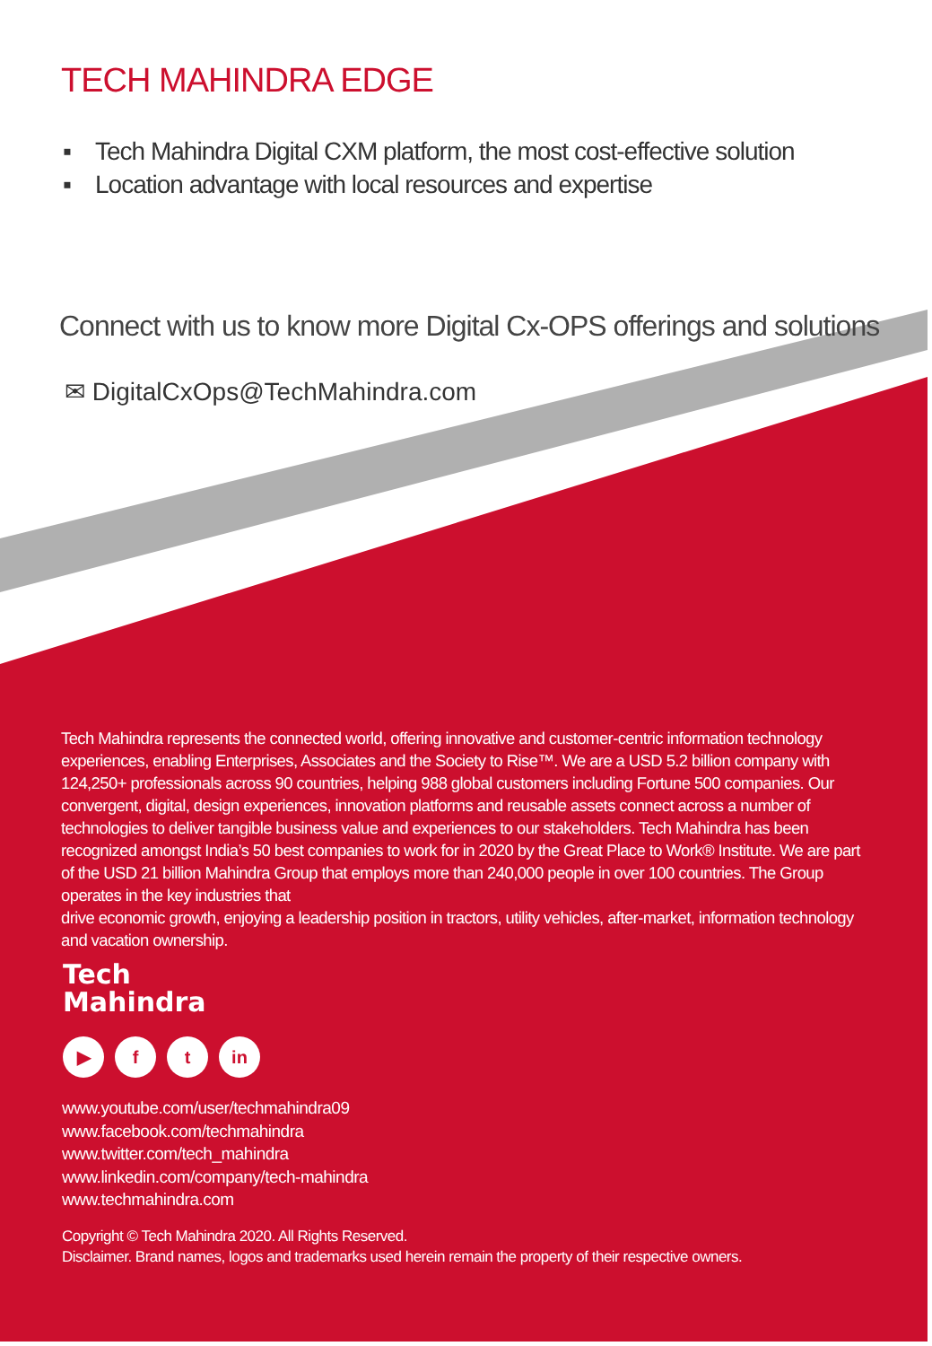TECH MAHINDRA EDGE
▪ Tech Mahindra Digital CXM platform, the most cost-effective solution
▪ Location advantage with local resources and expertise
Connect with us to know more Digital Cx-OPS offerings and solutions
✉ DigitalCxOps@TechMahindra.com
Tech Mahindra represents the connected world, offering innovative and customer-centric information technology experiences, enabling Enterprises, Associates and the Society to Rise™. We are a USD 5.2 billion company with 124,250+ professionals across 90 countries, helping 988 global customers including Fortune 500 companies. Our convergent, digital, design experiences, innovation platforms and reusable assets connect across a number of technologies to deliver tangible business value and experiences to our stakeholders. Tech Mahindra has been recognized amongst India’s 50 best companies to work for in 2020 by the Great Place to Work® Institute. We are part of the USD 21 billion Mahindra Group that employs more than 240,000 people in over 100 countries. The Group operates in the key industries that
drive economic growth, enjoying a leadership position in tractors, utility vehicles, after-market, information technology and vacation ownership.
Tech
Mahindra
▶ f t in
www.youtube.com/user/techmahindra09
www.facebook.com/techmahindra
www.twitter.com/tech_mahindra
www.linkedin.com/company/tech-mahindra
www.techmahindra.com
Copyright © Tech Mahindra 2020. All Rights Reserved.
Disclaimer. Brand names, logos and trademarks used herein remain the property of their respective owners.